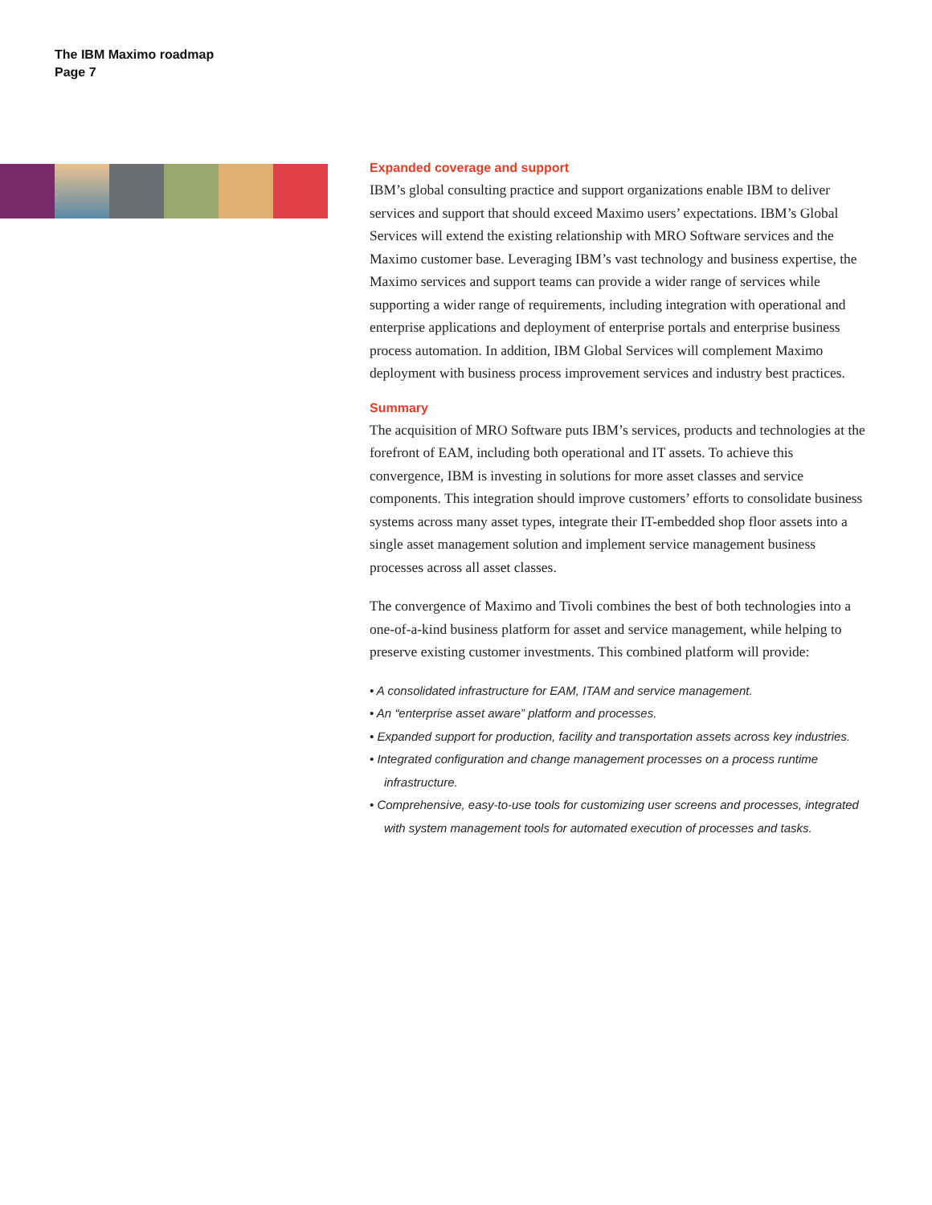The IBM Maximo roadmap
Page 7
Expanded coverage and support
IBM’s global consulting practice and support organizations enable IBM to deliver services and support that should exceed Maximo users’ expectations. IBM’s Global Services will extend the existing relationship with MRO Software services and the Maximo customer base. Leveraging IBM’s vast technology and business expertise, the Maximo services and support teams can provide a wider range of services while supporting a wider range of requirements, including integration with operational and enterprise applications and deployment of enterprise portals and enterprise business process automation. In addition, IBM Global Services will complement Maximo deployment with business process improvement services and industry best practices.
Summary
The acquisition of MRO Software puts IBM’s services, products and technologies at the forefront of EAM, including both operational and IT assets. To achieve this convergence, IBM is investing in solutions for more asset classes and service components. This integration should improve customers’ efforts to consolidate business systems across many asset types, integrate their IT-embedded shop floor assets into a single asset management solution and implement service management business processes across all asset classes.
The convergence of Maximo and Tivoli combines the best of both technologies into a one-of-a-kind business platform for asset and service management, while helping to preserve existing customer investments. This combined platform will provide:
• A consolidated infrastructure for EAM, ITAM and service management.
• An “enterprise asset aware” platform and processes.
• Expanded support for production, facility and transportation assets across key industries.
• Integrated configuration and change management processes on a process runtime infrastructure.
• Comprehensive, easy-to-use tools for customizing user screens and processes, integrated with system management tools for automated execution of processes and tasks.